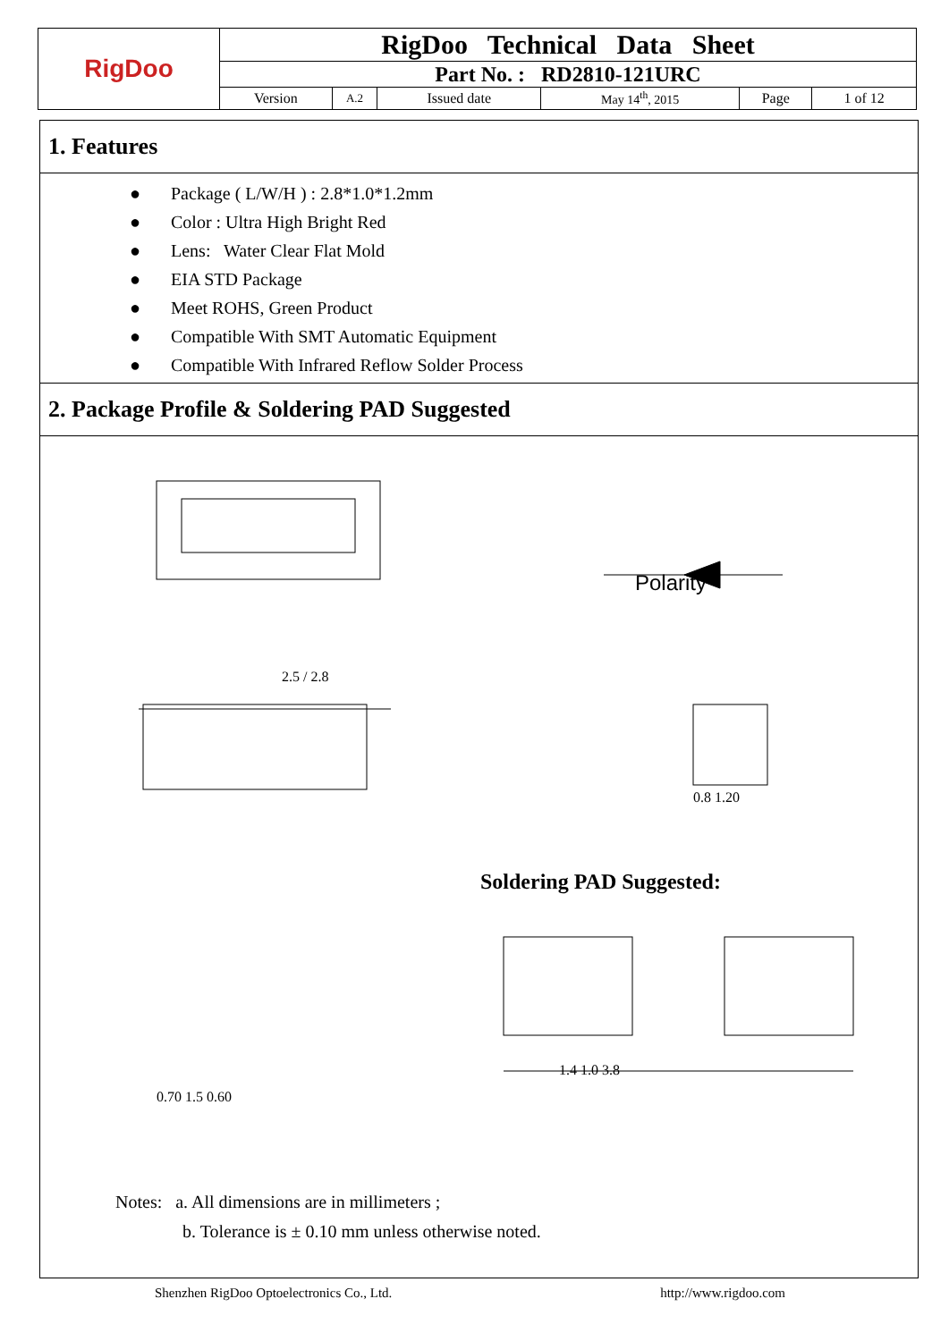| RigDoo | RigDoo Technical Data Sheet | | | | | |
| | Part No. : RD2810-121URC | | | | | |
| | Version | A.2 | Issued date | May 14<sup>th</sup>, 2015 | Page | 1 of 12 |
1. Features
● Package ( L/W/H ) : 2.8*1.0*1.2mm
● Color : Ultra High Bright Red
● Lens: Water Clear Flat Mold
● EIA STD Package
● Meet ROHS, Green Product
● Compatible With SMT Automatic Equipment
● Compatible With Infrared Reflow Solder Process
2. Package Profile & Soldering PAD Suggested
2.5 / 2.8
Polarity
0.8 1.20
Soldering PAD Suggested:
1.4 1.0 3.8
0.70 1.5 0.60
Notes: a. All dimensions are in millimeters ;
b. Tolerance is ± 0.10 mm unless otherwise noted.
Shenzhen RigDoo Optoelectronics Co., Ltd. http://www.rigdoo.com